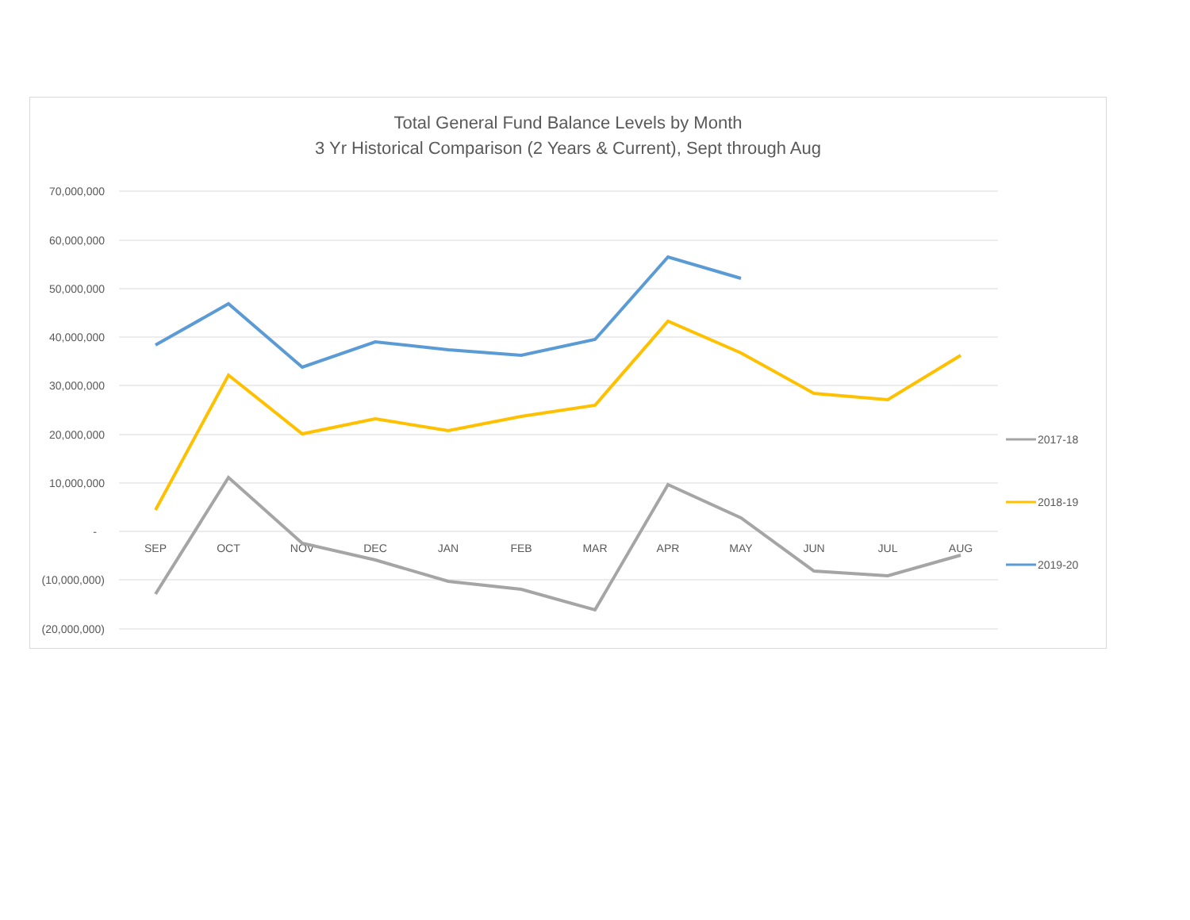Total General Fund Balance Levels by Month
3 Yr Historical Comparison (2 Years & Current), Sept through Aug
70,000,000
60,000,000
50,000,000
40,000,000
30,000,000
20,000,000
10,000,000
-
(10,000,000)
(20,000,000)
SEP
OCT
NOV
DEC
JAN
FEB
MAR
APR
MAY
JUN
JUL
AUG
2017-18
2018-19
2019-20